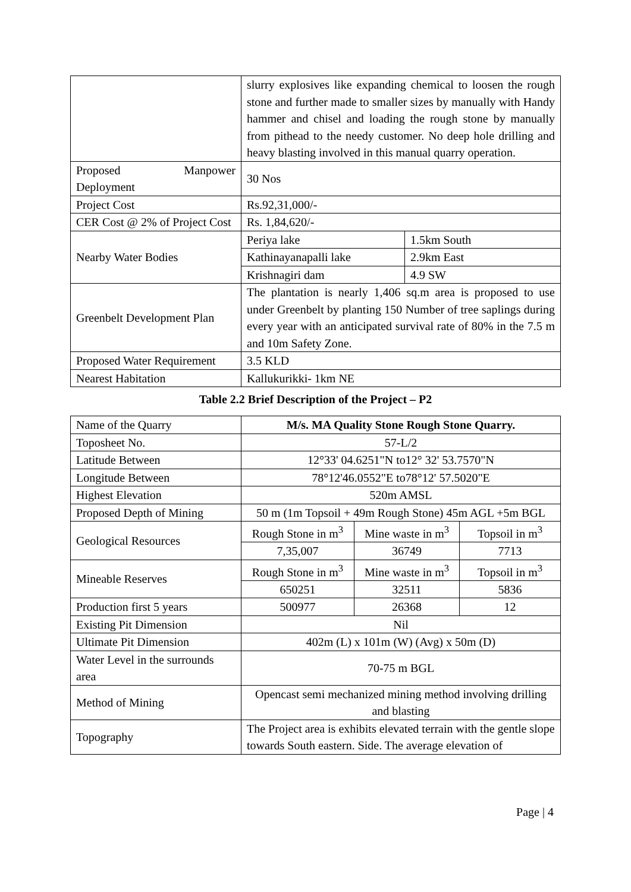| | slurry explosives like expanding chemical to loosen the rough stone and further made to smaller sizes by manually with Handy hammer and chisel and loading the rough stone by manually from pithead to the needy customer. No deep hole drilling and heavy blasting involved in this manual quarry operation. | |
| Proposed Manpower Deployment | 30 Nos | |
| Project Cost | Rs.92,31,000/- | |
| CER Cost @ 2% of Project Cost | Rs. 1,84,620/- | |
| Nearby Water Bodies | Periya lake | 1.5km South |
| | Kathinayanapalli lake | 2.9km East |
| | Krishnagiri dam | 4.9 SW |
| Greenbelt Development Plan | The plantation is nearly 1,406 sq.m area is proposed to use under Greenbelt by planting 150 Number of tree saplings during every year with an anticipated survival rate of 80% in the 7.5 m and 10m Safety Zone. | |
| Proposed Water Requirement | 3.5 KLD | |
| Nearest Habitation | Kallukurikki- 1km NE | |
Table 2.2 Brief Description of the Project – P2
| Name of the Quarry | M/s. MA Quality Stone Rough Stone Quarry. | | |
| Toposheet No. | 57-L/2 | | |
| Latitude Between | 12°33' 04.6251"N to12° 32' 53.7570"N | | |
| Longitude Between | 78°12'46.0552"E to78°12' 57.5020"E | | |
| Highest Elevation | 520m AMSL | | |
| Proposed Depth of Mining | 50 m (1m Topsoil + 49m Rough Stone) 45m AGL +5m BGL | | |
| Geological Resources | Rough Stone in m<sup>3</sup> | Mine waste in m<sup>3</sup> | Topsoil in m<sup>3</sup> |
| | 7,35,007 | 36749 | 7713 |
| Mineable Reserves | Rough Stone in m<sup>3</sup> | Mine waste in m<sup>3</sup> | Topsoil in m<sup>3</sup> |
| | 650251 | 32511 | 5836 |
| Production first 5 years | 500977 | 26368 | 12 |
| Existing Pit Dimension | Nil | | |
| Ultimate Pit Dimension | 402m (L) x 101m (W) (Avg) x 50m (D) | | |
| Water Level in the surrounds area | 70-75 m BGL | | |
| Method of Mining | Opencast semi mechanized mining method involving drilling and blasting | | |
| Topography | The Project area is exhibits elevated terrain with the gentle slope towards South eastern. Side. The average elevation of | | |
Page | 4